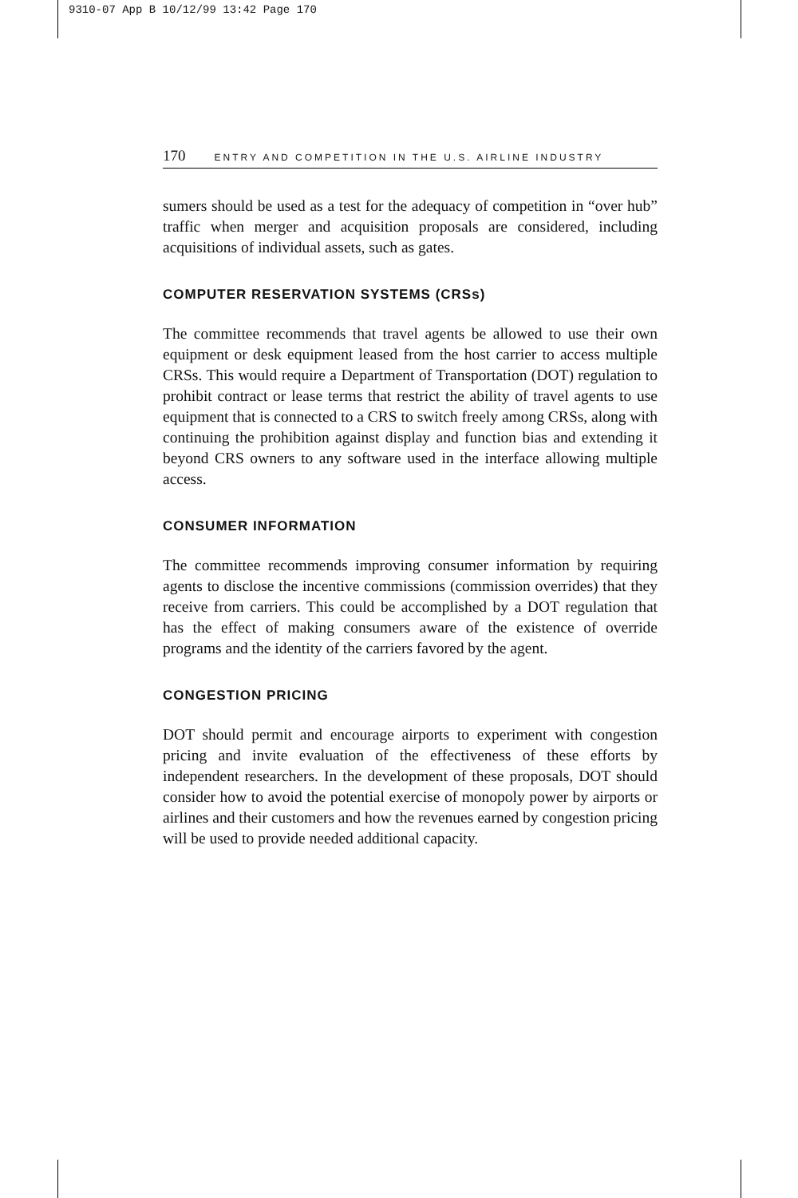9310-07 App B 10/12/99 13:42 Page 170
170 ENTRY AND COMPETITION IN THE U.S. AIRLINE INDUSTRY
sumers should be used as a test for the adequacy of competition in “over hub” traffic when merger and acquisition proposals are considered, including acquisitions of individual assets, such as gates.
COMPUTER RESERVATION SYSTEMS (CRSs)
The committee recommends that travel agents be allowed to use their own equipment or desk equipment leased from the host carrier to access multiple CRSs. This would require a Department of Transportation (DOT) regulation to prohibit contract or lease terms that restrict the ability of travel agents to use equipment that is connected to a CRS to switch freely among CRSs, along with continuing the prohibition against display and function bias and extending it beyond CRS owners to any software used in the interface allowing multiple access.
CONSUMER INFORMATION
The committee recommends improving consumer information by requiring agents to disclose the incentive commissions (commission overrides) that they receive from carriers. This could be accomplished by a DOT regulation that has the effect of making consumers aware of the existence of override programs and the identity of the carriers favored by the agent.
CONGESTION PRICING
DOT should permit and encourage airports to experiment with congestion pricing and invite evaluation of the effectiveness of these efforts by independent researchers. In the development of these proposals, DOT should consider how to avoid the potential exercise of monopoly power by airports or airlines and their customers and how the revenues earned by congestion pricing will be used to provide needed additional capacity.